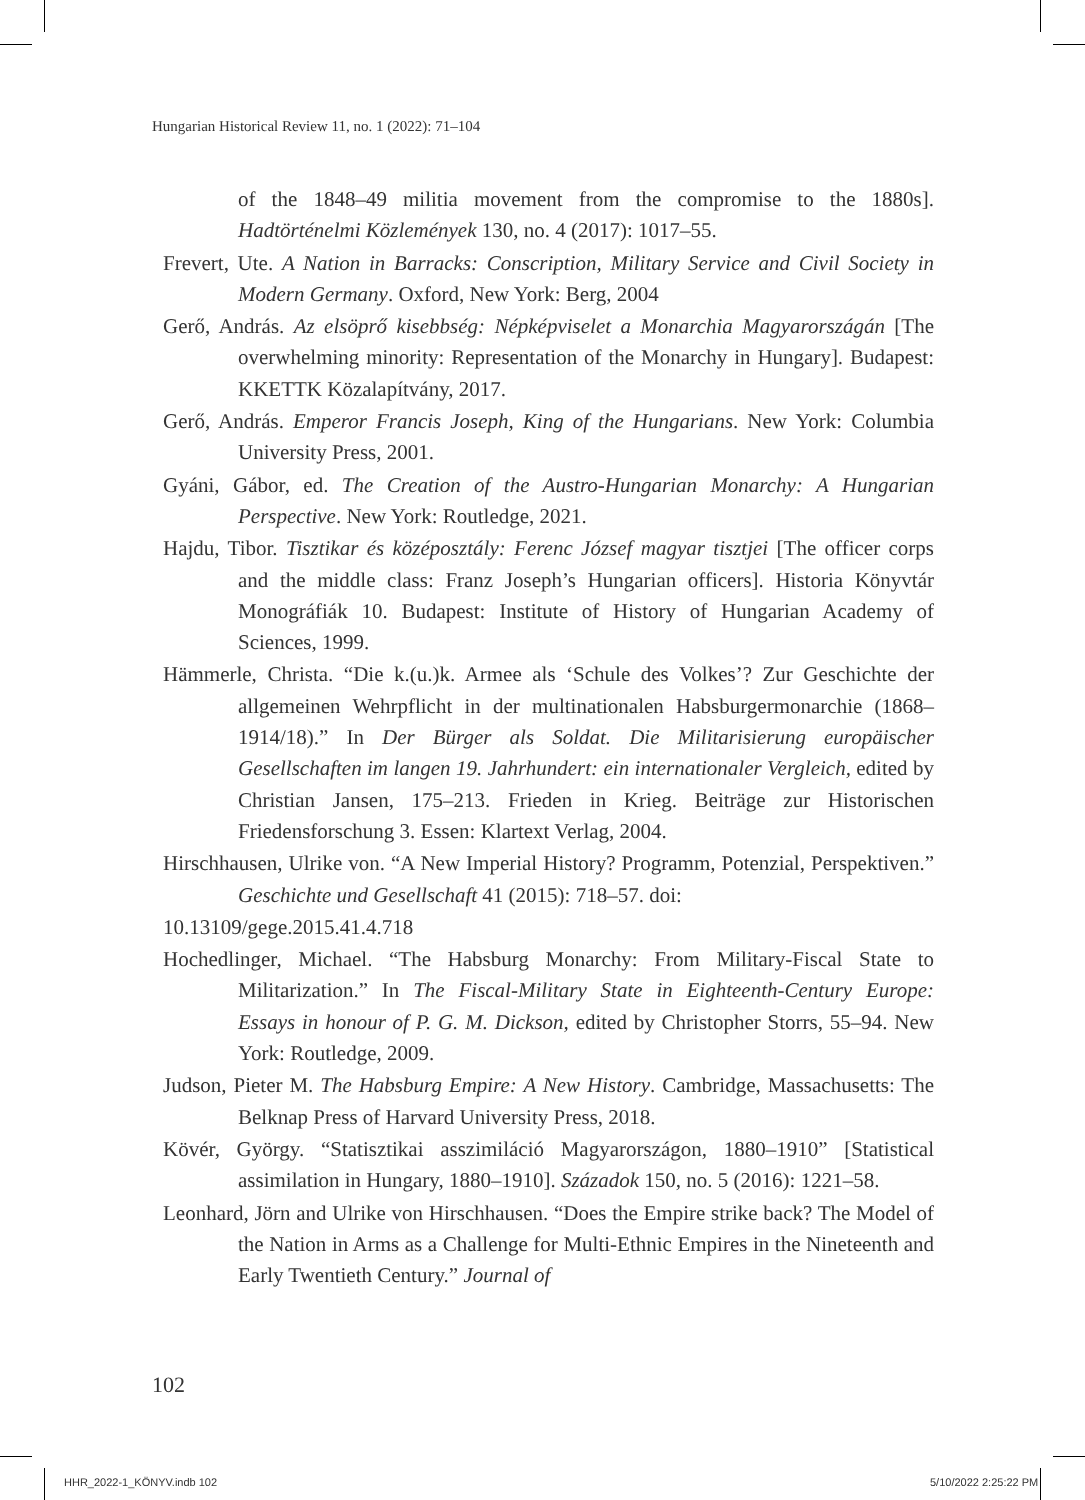Hungarian Historical Review 11, no. 1 (2022): 71–104
of the 1848–49 militia movement from the compromise to the 1880s]. Hadtörténelmi Közlemények 130, no. 4 (2017): 1017–55.
Frevert, Ute. A Nation in Barracks: Conscription, Military Service and Civil Society in Modern Germany. Oxford, New York: Berg, 2004
Gerő, András. Az elsöprő kisebbség: Népképviselet a Monarchia Magyarországán [The overwhelming minority: Representation of the Monarchy in Hungary]. Budapest: KKETTK Közalapítvány, 2017.
Gerő, András. Emperor Francis Joseph, King of the Hungarians. New York: Columbia University Press, 2001.
Gyáni, Gábor, ed. The Creation of the Austro-Hungarian Monarchy: A Hungarian Perspective. New York: Routledge, 2021.
Hajdu, Tibor. Tisztikar és középosztály: Ferenc József magyar tisztjei [The officer corps and the middle class: Franz Joseph’s Hungarian officers]. Historia Könyvtár Monográfiák 10. Budapest: Institute of History of Hungarian Academy of Sciences, 1999.
Hämmerle, Christa. “Die k.(u.)k. Armee als ‘Schule des Volkes’? Zur Geschichte der allgemeinen Wehrpflicht in der multinationalen Habsburgermonarchie (1868–1914/18).” In Der Bürger als Soldat. Die Militarisierung europäischer Gesellschaften im langen 19. Jahrhundert: ein internationaler Vergleich, edited by Christian Jansen, 175–213. Frieden in Krieg. Beiträge zur Historischen Friedensforschung 3. Essen: Klartext Verlag, 2004.
Hirschhausen, Ulrike von. “A New Imperial History? Programm, Potenzial, Perspektiven.” Geschichte und Gesellschaft 41 (2015): 718–57. doi:
10.13109/gege.2015.41.4.718
Hochedlinger, Michael. “The Habsburg Monarchy: From Military-Fiscal State to Militarization.” In The Fiscal-Military State in Eighteenth-Century Europe: Essays in honour of P. G. M. Dickson, edited by Christopher Storrs, 55–94. New York: Routledge, 2009.
Judson, Pieter M. The Habsburg Empire: A New History. Cambridge, Massachusetts: The Belknap Press of Harvard University Press, 2018.
Kövér, György. “Statisztikai asszimiláció Magyarországon, 1880–1910” [Statistical assimilation in Hungary, 1880–1910]. Századok 150, no. 5 (2016): 1221–58.
Leonhard, Jörn and Ulrike von Hirschhausen. “Does the Empire strike back? The Model of the Nation in Arms as a Challenge for Multi-Ethnic Empires in the Nineteenth and Early Twentieth Century.” Journal of
102
HHR_2022-1_KÖNYV.indb 102 5/10/2022 2:25:22 PM